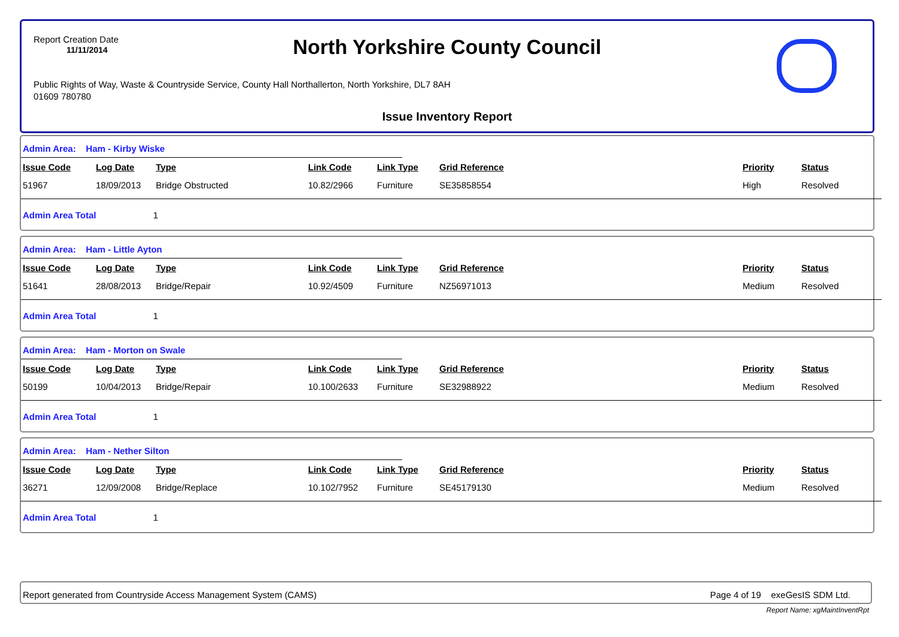Report Creation Date
11/11/2014
North Yorkshire County Council
Public Rights of Way, Waste & Countryside Service, County Hall Northallerton, North Yorkshire, DL7 8AH
01609 780780
Issue Inventory Report
Admin Area: Ham - Kirby Wiske
| Issue Code | Log Date | Type | Link Code | Link Type | Grid Reference | Priority | Status |
| --- | --- | --- | --- | --- | --- | --- | --- |
| 51967 | 18/09/2013 | Bridge Obstructed | 10.82/2966 | Furniture | SE35858554 | High | Resolved |
Admin Area Total 1
Admin Area: Ham - Little Ayton
| Issue Code | Log Date | Type | Link Code | Link Type | Grid Reference | Priority | Status |
| --- | --- | --- | --- | --- | --- | --- | --- |
| 51641 | 28/08/2013 | Bridge/Repair | 10.92/4509 | Furniture | NZ56971013 | Medium | Resolved |
Admin Area Total 1
Admin Area: Ham - Morton on Swale
| Issue Code | Log Date | Type | Link Code | Link Type | Grid Reference | Priority | Status |
| --- | --- | --- | --- | --- | --- | --- | --- |
| 50199 | 10/04/2013 | Bridge/Repair | 10.100/2633 | Furniture | SE32988922 | Medium | Resolved |
Admin Area Total 1
Admin Area: Ham - Nether Silton
| Issue Code | Log Date | Type | Link Code | Link Type | Grid Reference | Priority | Status |
| --- | --- | --- | --- | --- | --- | --- | --- |
| 36271 | 12/09/2008 | Bridge/Replace | 10.102/7952 | Furniture | SE45179130 | Medium | Resolved |
Admin Area Total 1
Report generated from Countryside Access Management System (CAMS) Page 4 of 19 exeGesIS SDM Ltd.
Report Name: xgMaintInventRpt